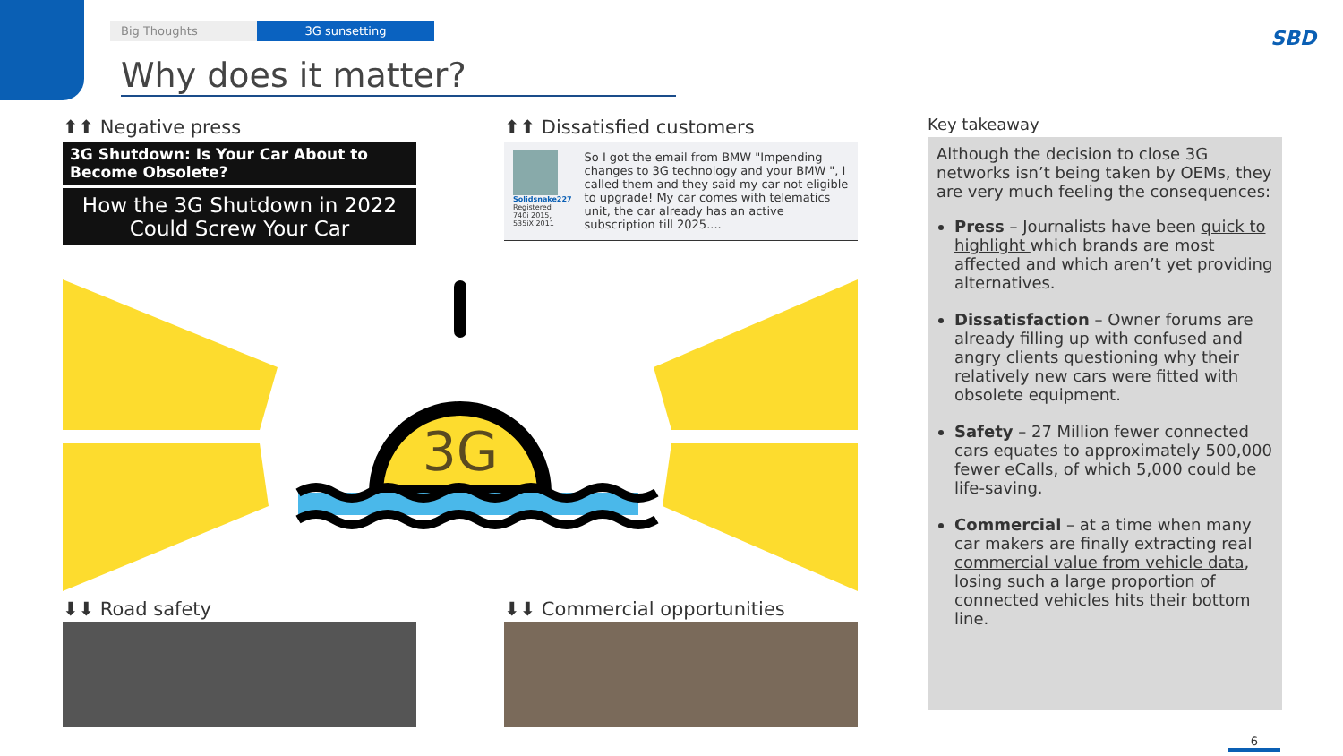Big Thoughts 3G sunsetting
Why does it matter?
SBD
⬆⬆ Negative press
3G Shutdown: Is Your Car About to Become Obsolete?
How the 3G Shutdown in 2022 Could Screw Your Car
⬆⬆ Dissatisfied customers
Solidsnake227
Registered
740i 2015, 535iX 2011
So I got the email from BMW "Impending changes to 3G technology and your BMW ", I called them and they said my car not eligible to upgrade! My car comes with telematics unit, the car already has an active subscription till 2025....
3G
⬇⬇ Road safety ⬇⬇ Commercial opportunities
Key takeaway
Although the decision to close 3G networks isn’t being taken by OEMs, they are very much feeling the consequences:
Press – Journalists have been quick to highlight which brands are most affected and which aren’t yet providing alternatives.
Dissatisfaction – Owner forums are already filling up with confused and angry clients questioning why their relatively new cars were fitted with obsolete equipment.
Safety – 27 Million fewer connected cars equates to approximately 500,000 fewer eCalls, of which 5,000 could be life-saving.
Commercial – at a time when many car makers are finally extracting real commercial value from vehicle data, losing such a large proportion of connected vehicles hits their bottom line.
6